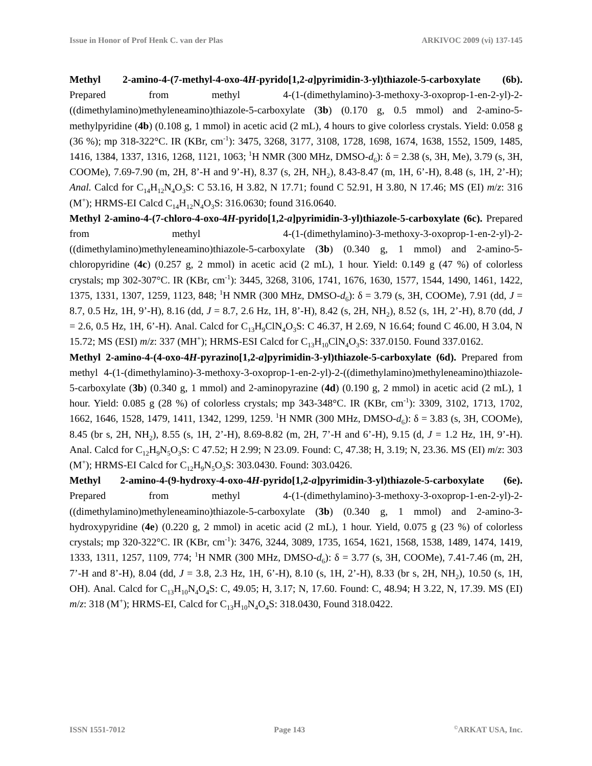Issue in Honor of Prof Henk C. van der Plas ARKIVOC 2009 (vi) 137-145
Methyl 2-amino-4-(7-methyl-4-oxo-4H-pyrido[1,2-a]pyrimidin-3-yl)thiazole-5-carboxylate (6b). Prepared from methyl 4-(1-(dimethylamino)-3-methoxy-3-oxoprop-1-en-2-yl)-2-((dimethylamino)methyleneamino)thiazole-5-carboxylate (3b) (0.170 g, 0.5 mmol) and 2-amino-5-methylpyridine (4b) (0.108 g, 1 mmol) in acetic acid (2 mL), 4 hours to give colorless crystals. Yield: 0.058 g (36 %); mp 318-322°C. IR (KBr, cm<sup>-1</sup>): 3475, 3268, 3177, 3108, 1728, 1698, 1674, 1638, 1552, 1509, 1485, 1416, 1384, 1337, 1316, 1268, 1121, 1063; <sup>1</sup>H NMR (300 MHz, DMSO-d<sub>6</sub>): δ = 2.38 (s, 3H, Me), 3.79 (s, 3H, COOMe), 7.69-7.90 (m, 2H, 8’-H and 9’-H), 8.37 (s, 2H, NH<sub>2</sub>), 8.43-8.47 (m, 1H, 6’-H), 8.48 (s, 1H, 2’-H); Anal. Calcd for C<sub>14</sub>H<sub>12</sub>N<sub>4</sub>O<sub>3</sub>S: C 53.16, H 3.82, N 17.71; found C 52.91, H 3.80, N 17.46; MS (EI) m/z: 316 (M<sup>+</sup>); HRMS-EI Calcd C<sub>14</sub>H<sub>12</sub>N<sub>4</sub>O<sub>3</sub>S: 316.0630; found 316.0640.
Methyl 2-amino-4-(7-chloro-4-oxo-4H-pyrido[1,2-a]pyrimidin-3-yl)thiazole-5-carboxylate (6c). Prepared from methyl 4-(1-(dimethylamino)-3-methoxy-3-oxoprop-1-en-2-yl)-2-((dimethylamino)methyleneamino)thiazole-5-carboxylate (3b) (0.340 g, 1 mmol) and 2-amino-5-chloropyridine (4c) (0.257 g, 2 mmol) in acetic acid (2 mL), 1 hour. Yield: 0.149 g (47 %) of colorless crystals; mp 302-307°C. IR (KBr, cm<sup>-1</sup>): 3445, 3268, 3106, 1741, 1676, 1630, 1577, 1544, 1490, 1461, 1422, 1375, 1331, 1307, 1259, 1123, 848; <sup>1</sup>H NMR (300 MHz, DMSO-d<sub>6</sub>): δ = 3.79 (s, 3H, COOMe), 7.91 (dd, J = 8.7, 0.5 Hz, 1H, 9’-H), 8.16 (dd, J = 8.7, 2.6 Hz, 1H, 8’-H), 8.42 (s, 2H, NH<sub>2</sub>), 8.52 (s, 1H, 2’-H), 8.70 (dd, J = 2.6, 0.5 Hz, 1H, 6’-H). Anal. Calcd for C<sub>13</sub>H<sub>9</sub>ClN<sub>4</sub>O<sub>3</sub>S: C 46.37, H 2.69, N 16.64; found C 46.00, H 3.04, N 15.72; MS (ESI) m/z: 337 (MH<sup>+</sup>); HRMS-ESI Calcd for C<sub>13</sub>H<sub>10</sub>ClN<sub>4</sub>O<sub>3</sub>S: 337.0150. Found 337.0162.
Methyl 2-amino-4-(4-oxo-4H-pyrazino[1,2-a]pyrimidin-3-yl)thiazole-5-carboxylate (6d). Prepared from methyl 4-(1-(dimethylamino)-3-methoxy-3-oxoprop-1-en-2-yl)-2-((dimethylamino)methyleneamino)thiazole-5-carboxylate (3b) (0.340 g, 1 mmol) and 2-aminopyrazine (4d) (0.190 g, 2 mmol) in acetic acid (2 mL), 1 hour. Yield: 0.085 g (28 %) of colorless crystals; mp 343-348°C. IR (KBr, cm<sup>-1</sup>): 3309, 3102, 1713, 1702, 1662, 1646, 1528, 1479, 1411, 1342, 1299, 1259. <sup>1</sup>H NMR (300 MHz, DMSO-d<sub>6</sub>): δ = 3.83 (s, 3H, COOMe), 8.45 (br s, 2H, NH<sub>2</sub>), 8.55 (s, 1H, 2’-H), 8.69-8.82 (m, 2H, 7’-H and 6’-H), 9.15 (d, J = 1.2 Hz, 1H, 9’-H). Anal. Calcd for C<sub>12</sub>H<sub>9</sub>N<sub>5</sub>O<sub>3</sub>S: C 47.52; H 2.99; N 23.09. Found: C, 47.38; H, 3.19; N, 23.36. MS (EI) m/z: 303 (M<sup>+</sup>); HRMS-EI Calcd for C<sub>12</sub>H<sub>9</sub>N<sub>5</sub>O<sub>3</sub>S: 303.0430. Found: 303.0426.
Methyl 2-amino-4-(9-hydroxy-4-oxo-4H-pyrido[1,2-a]pyrimidin-3-yl)thiazole-5-carboxylate (6e). Prepared from methyl 4-(1-(dimethylamino)-3-methoxy-3-oxoprop-1-en-2-yl)-2-((dimethylamino)methyleneamino)thiazole-5-carboxylate (3b) (0.340 g, 1 mmol) and 2-amino-3-hydroxypyridine (4e) (0.220 g, 2 mmol) in acetic acid (2 mL), 1 hour. Yield, 0.075 g (23 %) of colorless crystals; mp 320-322°C. IR (KBr, cm<sup>-1</sup>): 3476, 3244, 3089, 1735, 1654, 1621, 1568, 1538, 1489, 1474, 1419, 1333, 1311, 1257, 1109, 774; <sup>1</sup>H NMR (300 MHz, DMSO-d<sub>6</sub>): δ = 3.77 (s, 3H, COOMe), 7.41-7.46 (m, 2H, 7’-H and 8’-H), 8.04 (dd, J = 3.8, 2.3 Hz, 1H, 6’-H), 8.10 (s, 1H, 2’-H), 8.33 (br s, 2H, NH<sub>2</sub>), 10.50 (s, 1H, OH). Anal. Calcd for C<sub>13</sub>H<sub>10</sub>N<sub>4</sub>O<sub>4</sub>S: C, 49.05; H, 3.17; N, 17.60. Found: C, 48.94; H 3.22, N, 17.39. MS (EI) m/z: 318 (M<sup>+</sup>); HRMS-EI, Calcd for C<sub>13</sub>H<sub>10</sub>N<sub>4</sub>O<sub>4</sub>S: 318.0430, Found 318.0422.
ISSN 1551-7012 Page 143 <sup>©</sup>ARKAT USA, Inc.